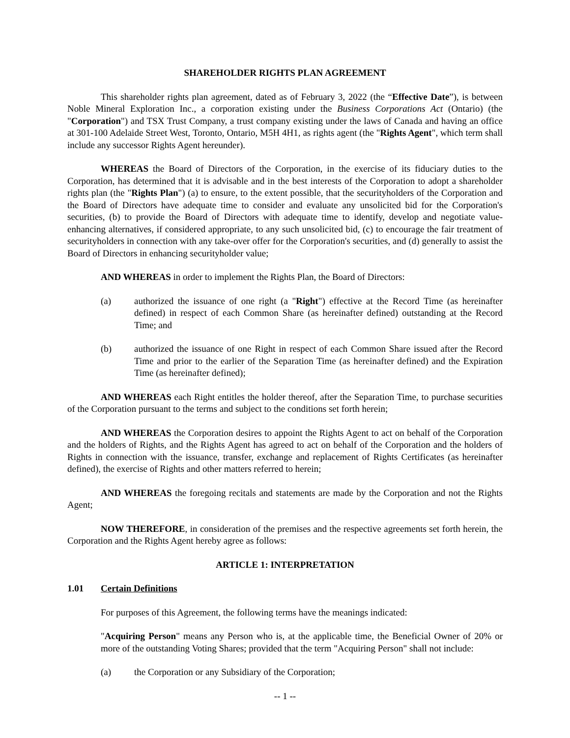SHAREHOLDER RIGHTS PLAN AGREEMENT
This shareholder rights plan agreement, dated as of February 3, 2022 (the “Effective Date”), is between Noble Mineral Exploration Inc., a corporation existing under the Business Corporations Act (Ontario) (the "Corporation") and TSX Trust Company, a trust company existing under the laws of Canada and having an office at 301-100 Adelaide Street West, Toronto, Ontario, M5H 4H1, as rights agent (the "Rights Agent", which term shall include any successor Rights Agent hereunder).
WHEREAS the Board of Directors of the Corporation, in the exercise of its fiduciary duties to the Corporation, has determined that it is advisable and in the best interests of the Corporation to adopt a shareholder rights plan (the "Rights Plan") (a) to ensure, to the extent possible, that the securityholders of the Corporation and the Board of Directors have adequate time to consider and evaluate any unsolicited bid for the Corporation's securities, (b) to provide the Board of Directors with adequate time to identify, develop and negotiate value-enhancing alternatives, if considered appropriate, to any such unsolicited bid, (c) to encourage the fair treatment of securityholders in connection with any take-over offer for the Corporation's securities, and (d) generally to assist the Board of Directors in enhancing securityholder value;
AND WHEREAS in order to implement the Rights Plan, the Board of Directors:
(a) authorized the issuance of one right (a "Right") effective at the Record Time (as hereinafter defined) in respect of each Common Share (as hereinafter defined) outstanding at the Record Time; and
(b) authorized the issuance of one Right in respect of each Common Share issued after the Record Time and prior to the earlier of the Separation Time (as hereinafter defined) and the Expiration Time (as hereinafter defined);
AND WHEREAS each Right entitles the holder thereof, after the Separation Time, to purchase securities of the Corporation pursuant to the terms and subject to the conditions set forth herein;
AND WHEREAS the Corporation desires to appoint the Rights Agent to act on behalf of the Corporation and the holders of Rights, and the Rights Agent has agreed to act on behalf of the Corporation and the holders of Rights in connection with the issuance, transfer, exchange and replacement of Rights Certificates (as hereinafter defined), the exercise of Rights and other matters referred to herein;
AND WHEREAS the foregoing recitals and statements are made by the Corporation and not the Rights Agent;
NOW THEREFORE, in consideration of the premises and the respective agreements set forth herein, the Corporation and the Rights Agent hereby agree as follows:
ARTICLE 1: INTERPRETATION
1.01 Certain Definitions
For purposes of this Agreement, the following terms have the meanings indicated:
"Acquiring Person" means any Person who is, at the applicable time, the Beneficial Owner of 20% or more of the outstanding Voting Shares; provided that the term "Acquiring Person" shall not include:
(a) the Corporation or any Subsidiary of the Corporation;
-- 1 --